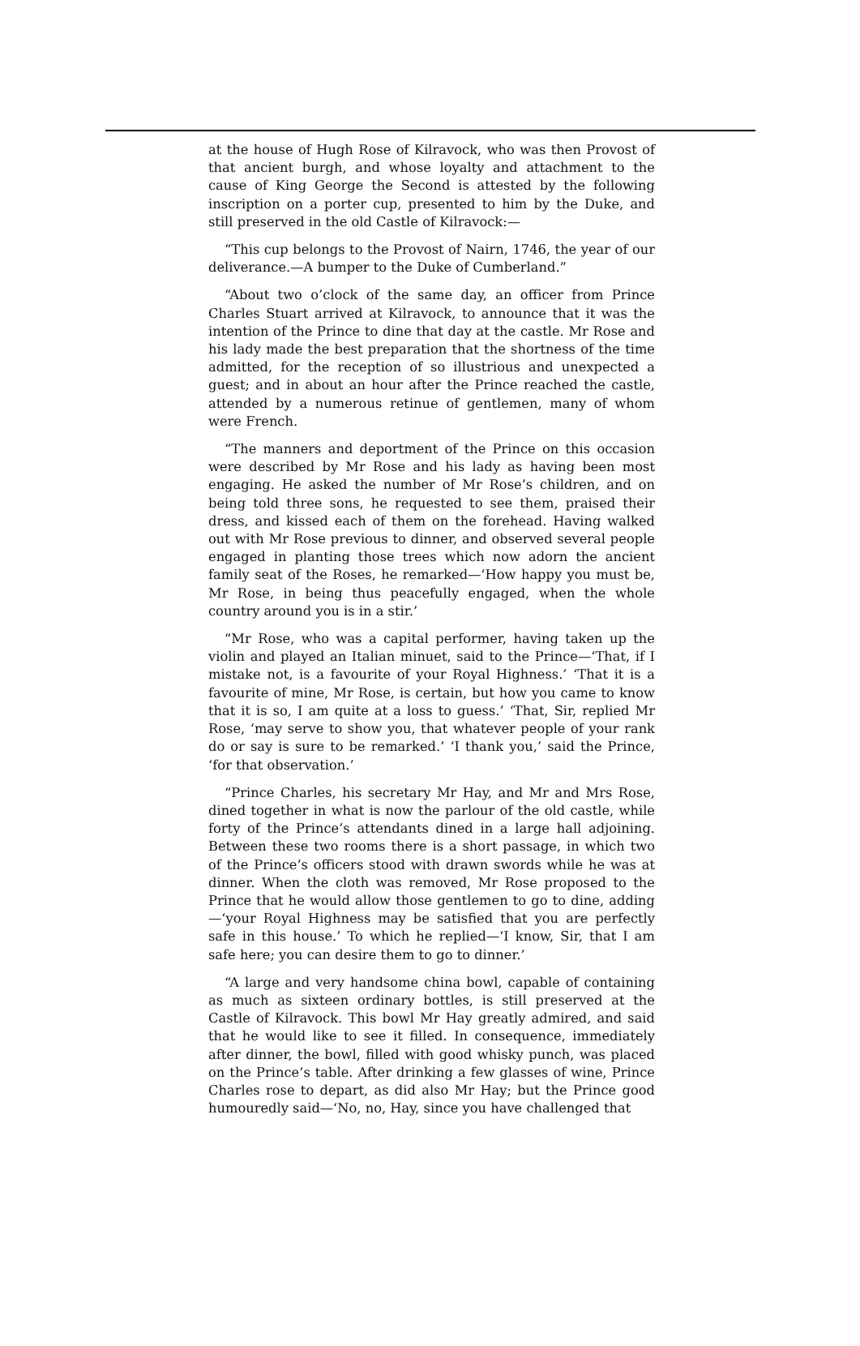at the house of Hugh Rose of Kilravock, who was then Provost of that ancient burgh, and whose loyalty and attachment to the cause of King George the Second is attested by the following inscription on a porter cup, presented to him by the Duke, and still preserved in the old Castle of Kilravock:—
“This cup belongs to the Provost of Nairn, 1746, the year of our deliverance.—A bumper to the Duke of Cumberland.”
“About two o’clock of the same day, an officer from Prince Charles Stuart arrived at Kilravock, to announce that it was the intention of the Prince to dine that day at the castle. Mr Rose and his lady made the best preparation that the shortness of the time admitted, for the reception of so illustrious and unexpected a guest; and in about an hour after the Prince reached the castle, attended by a numerous retinue of gentlemen, many of whom were French.
“The manners and deportment of the Prince on this occasion were described by Mr Rose and his lady as having been most engaging. He asked the number of Mr Rose’s children, and on being told three sons, he requested to see them, praised their dress, and kissed each of them on the forehead. Having walked out with Mr Rose previous to dinner, and observed several people engaged in planting those trees which now adorn the ancient family seat of the Roses, he remarked—‘How happy you must be, Mr Rose, in being thus peacefully engaged, when the whole country around you is in a stir.’
“Mr Rose, who was a capital performer, having taken up the violin and played an Italian minuet, said to the Prince—‘That, if I mistake not, is a favourite of your Royal Highness.’ ‘That it is a favourite of mine, Mr Rose, is certain, but how you came to know that it is so, I am quite at a loss to guess.’ ‘That, Sir, replied Mr Rose, ‘may serve to show you, that whatever people of your rank do or say is sure to be remarked.’ ‘I thank you,’ said the Prince, ‘for that observation.’
“Prince Charles, his secretary Mr Hay, and Mr and Mrs Rose, dined together in what is now the parlour of the old castle, while forty of the Prince’s attendants dined in a large hall adjoining. Between these two rooms there is a short passage, in which two of the Prince’s officers stood with drawn swords while he was at dinner. When the cloth was removed, Mr Rose proposed to the Prince that he would allow those gentlemen to go to dine, adding—‘your Royal Highness may be satisfied that you are perfectly safe in this house.’ To which he replied—‘I know, Sir, that I am safe here; you can desire them to go to dinner.’
“A large and very handsome china bowl, capable of containing as much as sixteen ordinary bottles, is still preserved at the Castle of Kilravock. This bowl Mr Hay greatly admired, and said that he would like to see it filled. In consequence, immediately after dinner, the bowl, filled with good whisky punch, was placed on the Prince’s table. After drinking a few glasses of wine, Prince Charles rose to depart, as did also Mr Hay; but the Prince good humouredly said—‘No, no, Hay, since you have challenged that